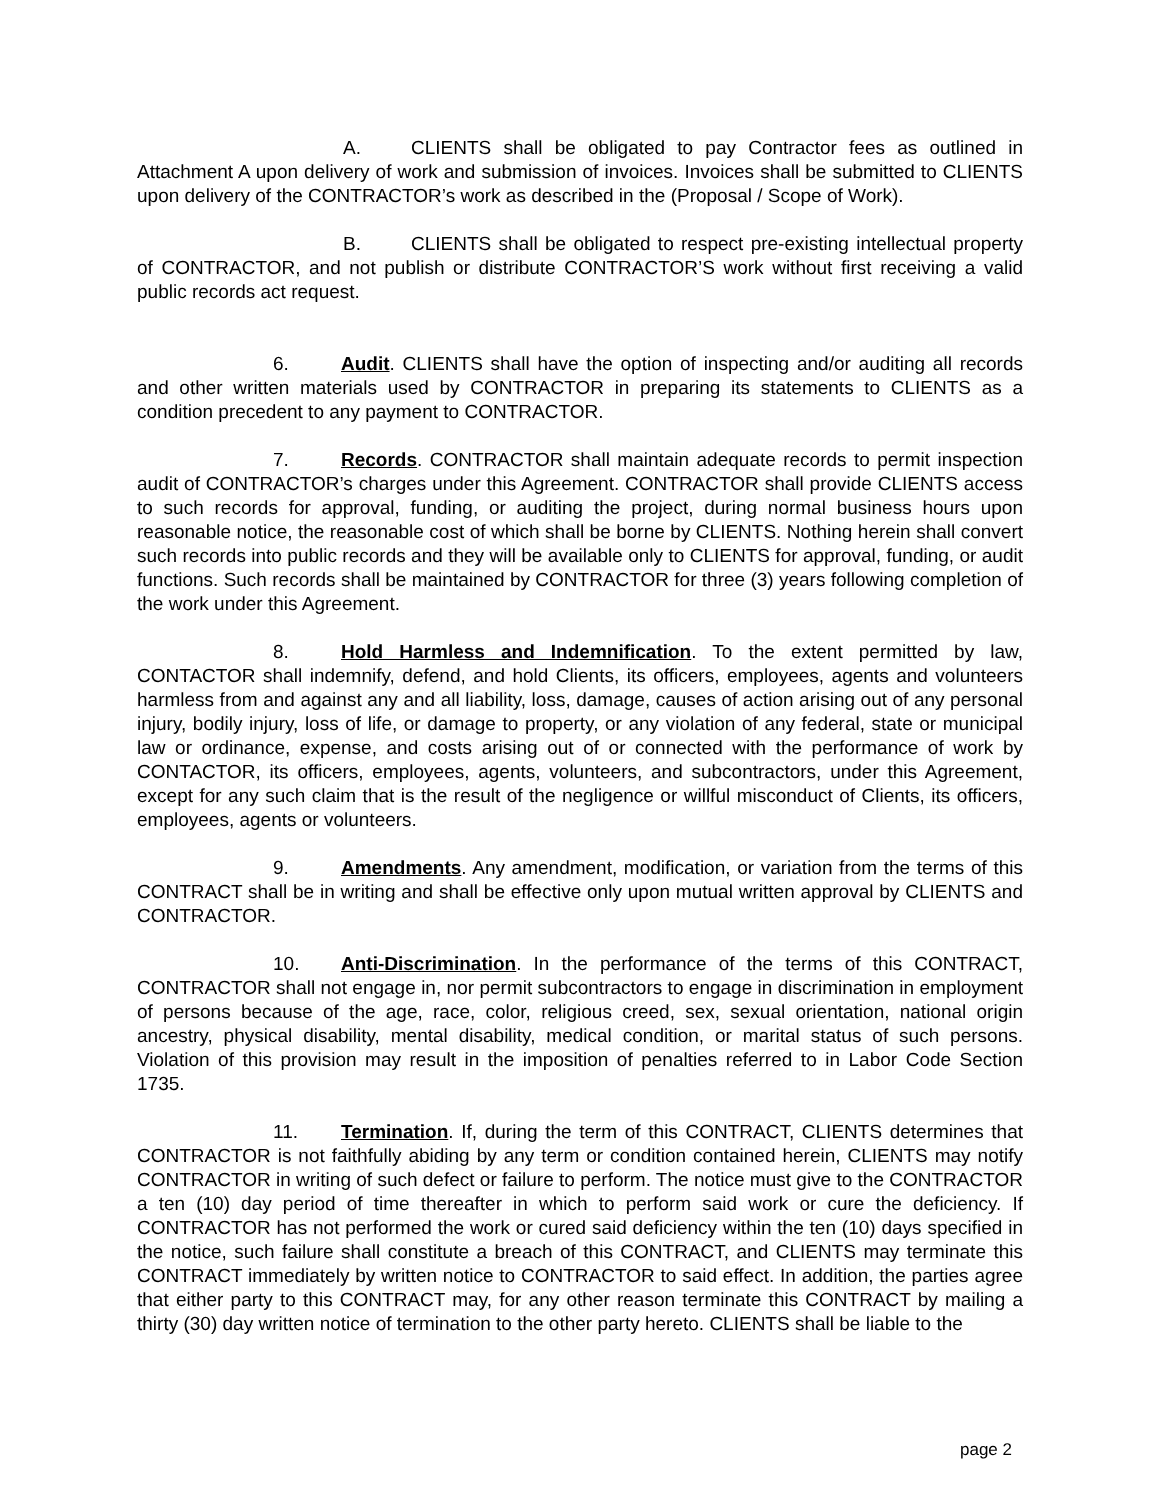A. CLIENTS shall be obligated to pay Contractor fees as outlined in Attachment A upon delivery of work and submission of invoices. Invoices shall be submitted to CLIENTS upon delivery of the CONTRACTOR’s work as described in the (Proposal / Scope of Work).
B. CLIENTS shall be obligated to respect pre-existing intellectual property of CONTRACTOR, and not publish or distribute CONTRACTOR’S work without first receiving a valid public records act request.
6. Audit. CLIENTS shall have the option of inspecting and/or auditing all records and other written materials used by CONTRACTOR in preparing its statements to CLIENTS as a condition precedent to any payment to CONTRACTOR.
7. Records. CONTRACTOR shall maintain adequate records to permit inspection audit of CONTRACTOR’s charges under this Agreement. CONTRACTOR shall provide CLIENTS access to such records for approval, funding, or auditing the project, during normal business hours upon reasonable notice, the reasonable cost of which shall be borne by CLIENTS. Nothing herein shall convert such records into public records and they will be available only to CLIENTS for approval, funding, or audit functions. Such records shall be maintained by CONTRACTOR for three (3) years following completion of the work under this Agreement.
8. Hold Harmless and Indemnification. To the extent permitted by law, CONTACTOR shall indemnify, defend, and hold Clients, its officers, employees, agents and volunteers harmless from and against any and all liability, loss, damage, causes of action arising out of any personal injury, bodily injury, loss of life, or damage to property, or any violation of any federal, state or municipal law or ordinance, expense, and costs arising out of or connected with the performance of work by CONTACTOR, its officers, employees, agents, volunteers, and subcontractors, under this Agreement, except for any such claim that is the result of the negligence or willful misconduct of Clients, its officers, employees, agents or volunteers.
9. Amendments. Any amendment, modification, or variation from the terms of this CONTRACT shall be in writing and shall be effective only upon mutual written approval by CLIENTS and CONTRACTOR.
10. Anti-Discrimination. In the performance of the terms of this CONTRACT, CONTRACTOR shall not engage in, nor permit subcontractors to engage in discrimination in employment of persons because of the age, race, color, religious creed, sex, sexual orientation, national origin ancestry, physical disability, mental disability, medical condition, or marital status of such persons. Violation of this provision may result in the imposition of penalties referred to in Labor Code Section 1735.
11. Termination. If, during the term of this CONTRACT, CLIENTS determines that CONTRACTOR is not faithfully abiding by any term or condition contained herein, CLIENTS may notify CONTRACTOR in writing of such defect or failure to perform. The notice must give to the CONTRACTOR a ten (10) day period of time thereafter in which to perform said work or cure the deficiency. If CONTRACTOR has not performed the work or cured said deficiency within the ten (10) days specified in the notice, such failure shall constitute a breach of this CONTRACT, and CLIENTS may terminate this CONTRACT immediately by written notice to CONTRACTOR to said effect. In addition, the parties agree that either party to this CONTRACT may, for any other reason terminate this CONTRACT by mailing a thirty (30) day written notice of termination to the other party hereto. CLIENTS shall be liable to the
page 2